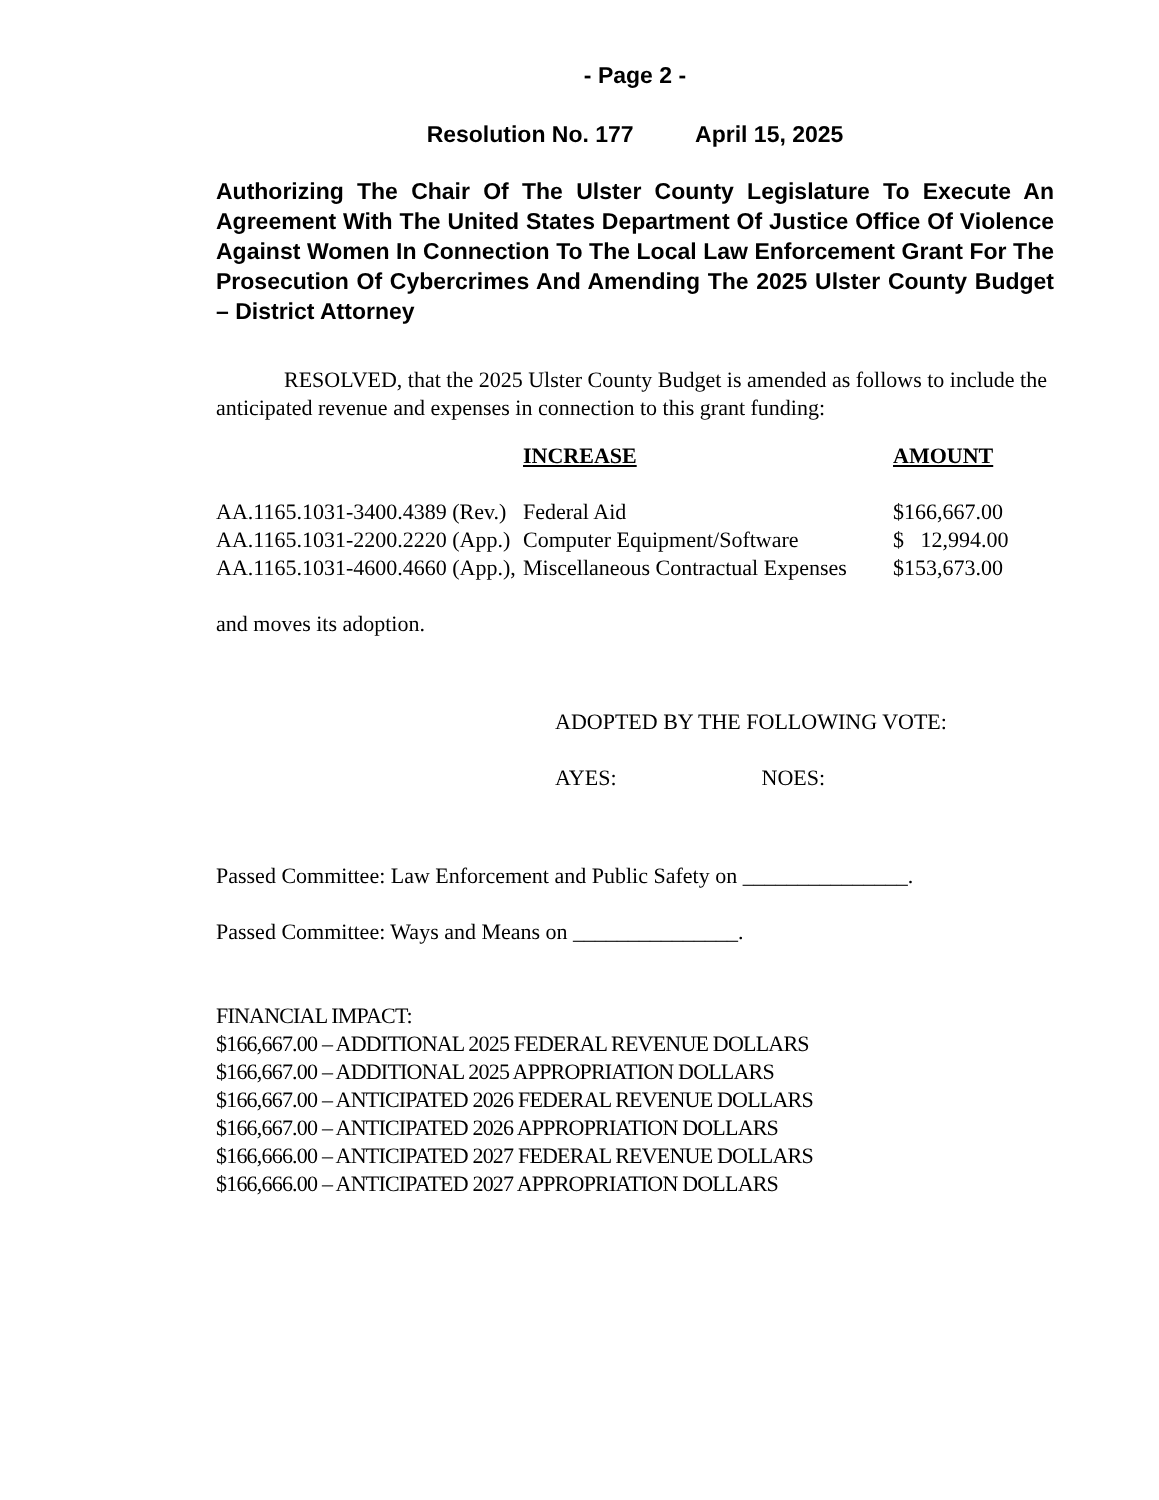- Page 2 -
Resolution No. 177 April 15, 2025
Authorizing The Chair Of The Ulster County Legislature To Execute An Agreement With The United States Department Of Justice Office Of Violence Against Women In Connection To The Local Law Enforcement Grant For The Prosecution Of Cybercrimes And Amending The 2025 Ulster County Budget – District Attorney
RESOLVED, that the 2025 Ulster County Budget is amended as follows to include the anticipated revenue and expenses in connection to this grant funding:
| | INCREASE | AMOUNT |
| --- | --- | --- |
| AA.1165.1031-3400.4389 (Rev.) | Federal Aid | $166,667.00 |
| AA.1165.1031-2200.2220 (App.) | Computer Equipment/Software | $ 12,994.00 |
| AA.1165.1031-4600.4660 (App.), | Miscellaneous Contractual Expenses | $153,673.00 |
and moves its adoption.
ADOPTED BY THE FOLLOWING VOTE:
AYES: NOES:
Passed Committee: Law Enforcement and Public Safety on _______________.
Passed Committee: Ways and Means on _______________.
FINANCIAL IMPACT:
$166,667.00 – ADDITIONAL 2025 FEDERAL REVENUE DOLLARS
$166,667.00 – ADDITIONAL 2025 APPROPRIATION DOLLARS
$166,667.00 – ANTICIPATED 2026 FEDERAL REVENUE DOLLARS
$166,667.00 – ANTICIPATED 2026 APPROPRIATION DOLLARS
$166,666.00 – ANTICIPATED 2027 FEDERAL REVENUE DOLLARS
$166,666.00 – ANTICIPATED 2027 APPROPRIATION DOLLARS